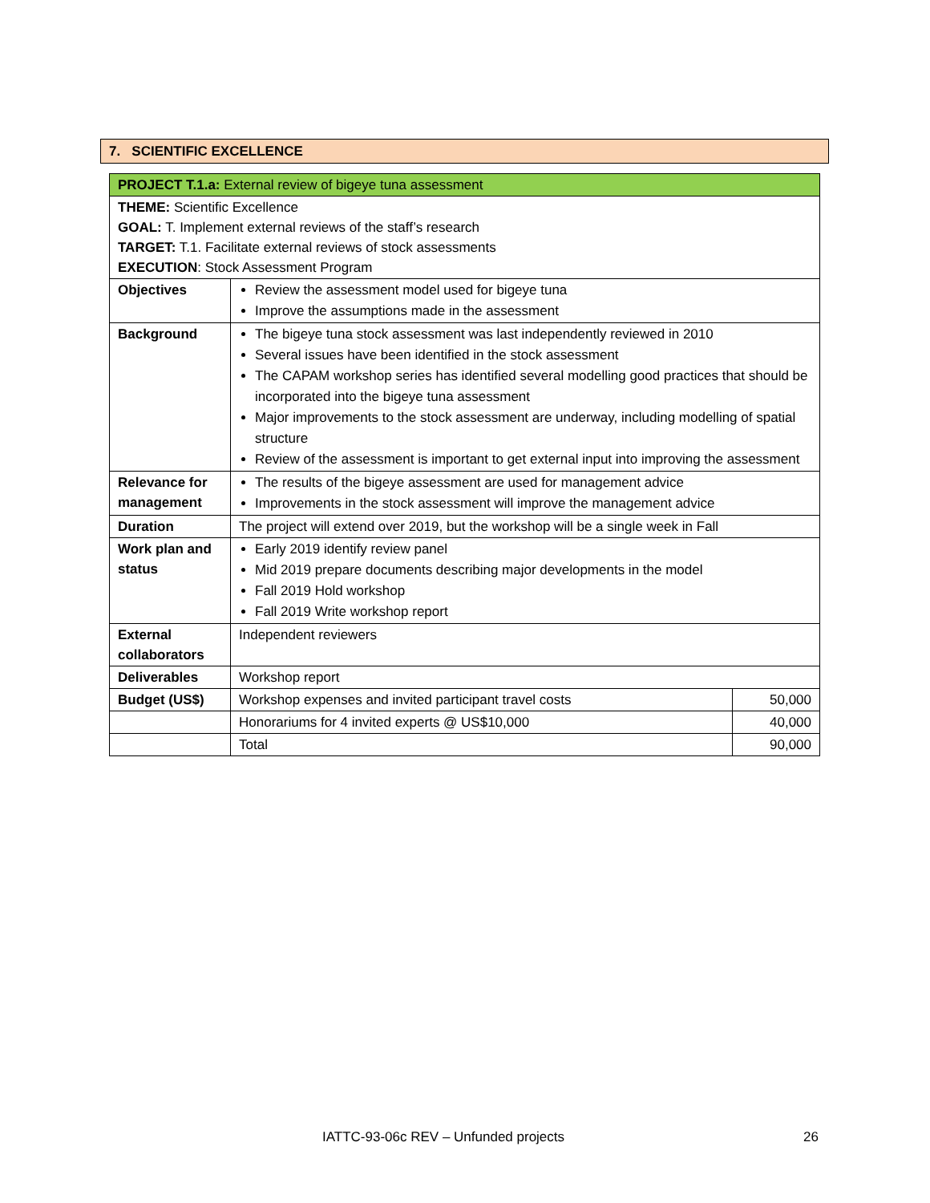7. SCIENTIFIC EXCELLENCE
| PROJECT T.1.a: External review of bigeye tuna assessment | | |
| THEME: Scientific Excellence GOAL: T. Implement external reviews of the staff’s research TARGET: T.1. Facilitate external reviews of stock assessments EXECUTION : Stock Assessment Program | | |
| Objectives | Review the assessment model used for bigeye tuna Improve the assumptions made in the assessment | |
| Background | The bigeye tuna stock assessment was last independently reviewed in 2010 Several issues have been identified in the stock assessment The CAPAM workshop series has identified several modelling good practices that should be incorporated into the bigeye tuna assessment Major improvements to the stock assessment are underway, including modelling of spatial structure Review of the assessment is important to get external input into improving the assessment | |
| Relevance for management | The results of the bigeye assessment are used for management advice Improvements in the stock assessment will improve the management advice | |
| Duration | The project will extend over 2019, but the workshop will be a single week in Fall | |
| Work plan and status | Early 2019 identify review panel Mid 2019 prepare documents describing major developments in the model Fall 2019 Hold workshop Fall 2019 Write workshop report | |
| External collaborators | Independent reviewers | |
| Deliverables | Workshop report | |
| Budget (US$) | Workshop expenses and invited participant travel costs | 50,000 |
| | Honorariums for 4 invited experts @ US$10,000 | 40,000 |
| | Total | 90,000 |
IATTC-93-06c REV – Unfunded projects 26